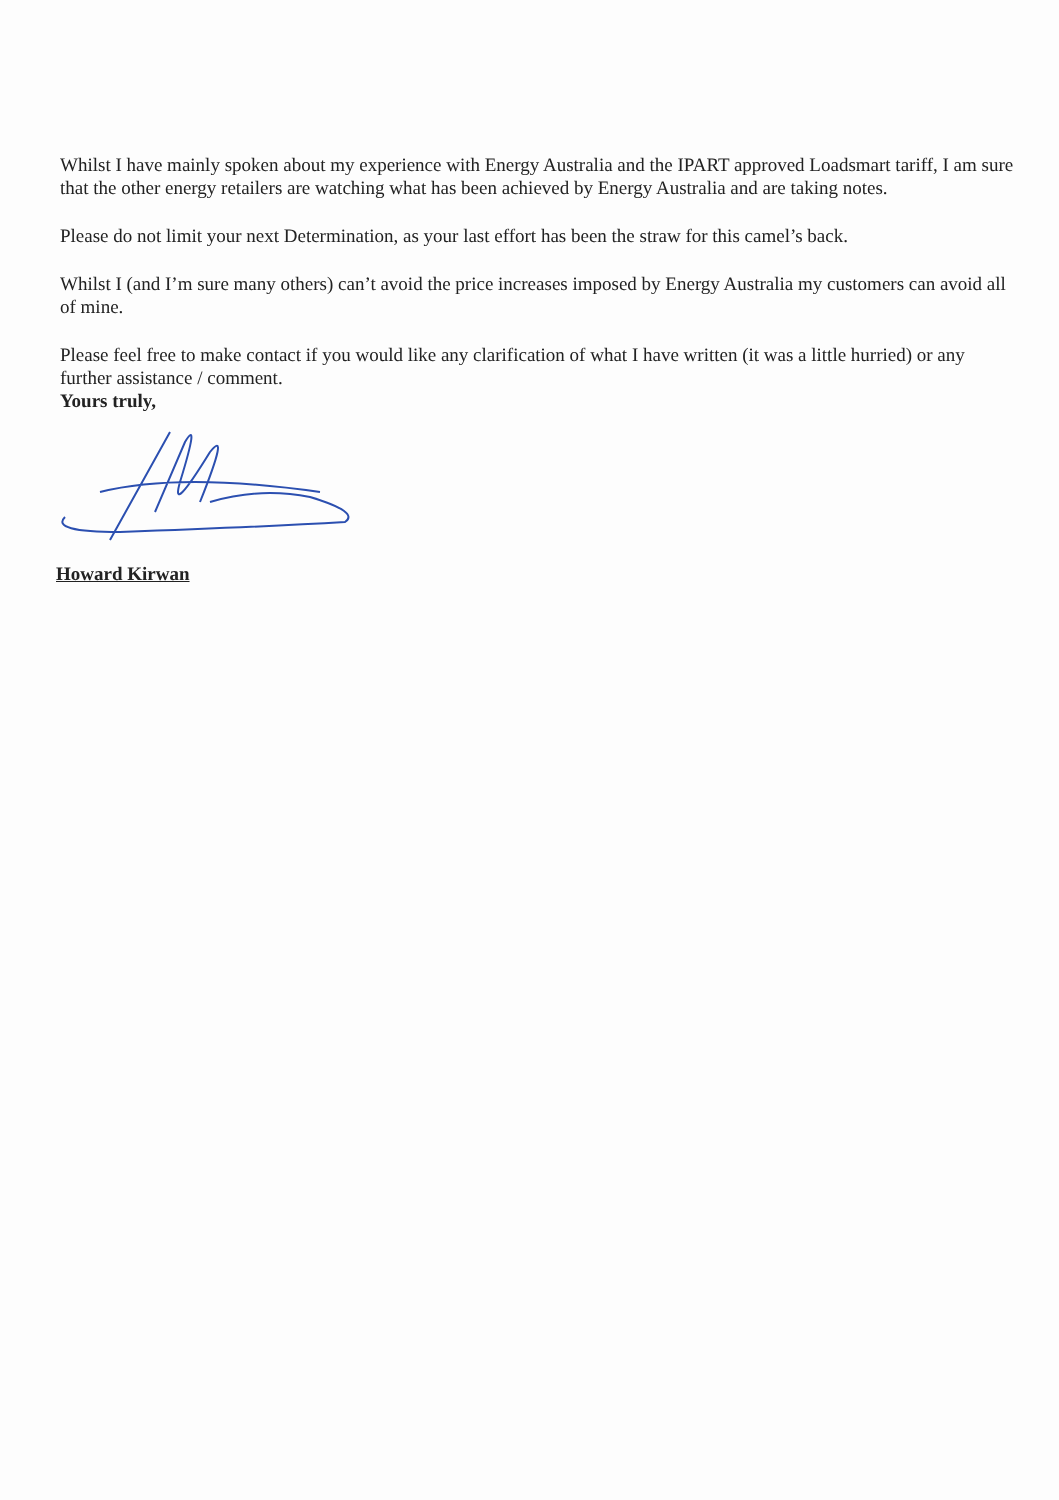Whilst I have mainly spoken about my experience with Energy Australia and the IPART approved Loadsmart tariff, I am sure that the other energy retailers are watching what has been achieved by Energy Australia and are taking notes.
Please do not limit your next Determination, as your last effort has been the straw for this camel’s back.
Whilst I (and I’m sure many others) can’t avoid the price increases imposed by Energy Australia my customers can avoid all of mine.
Please feel free to make contact if you would like any clarification of what I have written (it was a little hurried) or any further assistance / comment.
Yours truly,
Howard Kirwan